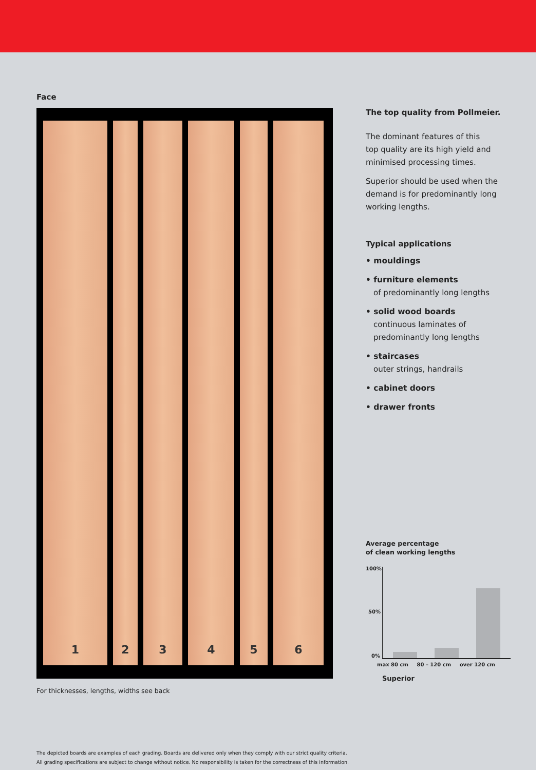Face
1 2 3 4 5 6
For thicknesses, lengths, widths see back
The top quality from Pollmeier.
The dominant features of this
top quality are its high yield and
minimised processing times.
Superior should be used when the
demand is for predominantly long
working lengths.
Typical applications
• mouldings
• furniture elements
of predominantly long lengths
• solid wood boards
continuous laminates of
predominantly long lengths
• staircases
outer strings, handrails
• cabinet doors
• drawer fronts
Average percentage
of clean working lengths
100%
50%
0%
max 80 cm 80 – 120 cm over 120 cm
Superior
The depicted boards are examples of each grading. Boards are delivered only when they comply with our strict quality criteria.
All grading specifications are subject to change without notice. No responsibility is taken for the correctness of this information.